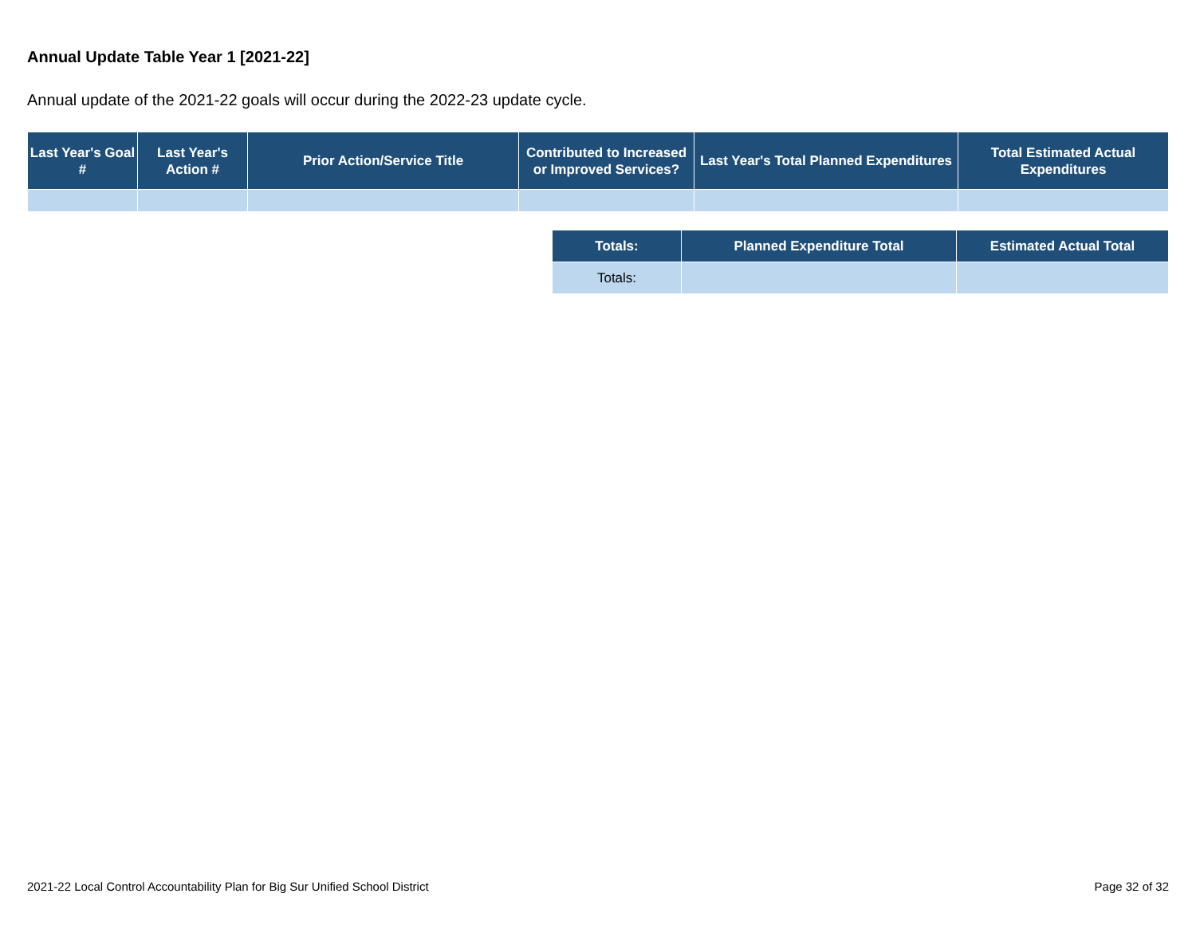Annual Update Table Year 1 [2021-22]
Annual update of the 2021-22 goals will occur during the 2022-23 update cycle.
| Last Year's Goal # | Last Year's Action # | Prior Action/Service Title | Contributed to Increased or Improved Services? | Last Year's Total Planned Expenditures | Total Estimated Actual Expenditures |
| --- | --- | --- | --- | --- | --- |
| Totals: | Planned Expenditure Total | Estimated Actual Total |
| --- | --- | --- |
| Totals: | | |
2021-22 Local Control Accountability Plan for Big Sur Unified School District Page 32 of 32